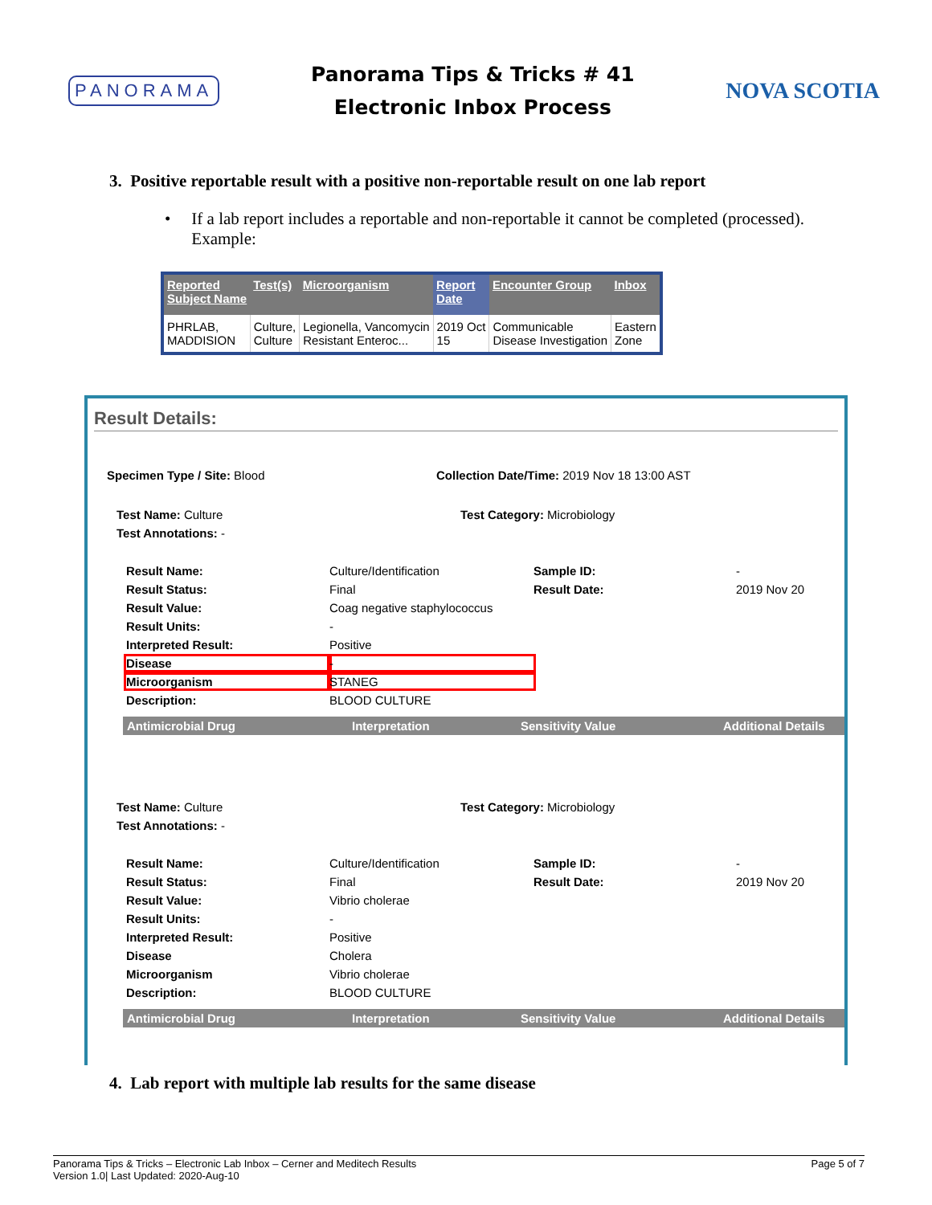PANORAMA
Panorama Tips & Tricks # 41
Electronic Inbox Process
NOVA SCOTIA
3. Positive reportable result with a positive non-reportable result on one lab report
• If a lab report includes a reportable and non-reportable it cannot be completed (processed). Example:
| Reported Subject Name | Test(s) | Microorganism | Report Date | Encounter Group | Inbox |
| --- | --- | --- | --- | --- | --- |
| PHRLAB, MADDISION | Culture, Culture | Legionella, Vancomycin Resistant Enteroc... | 2019 Oct 15 | Communicable Disease Investigation | Eastern Zone |
Result Details:
Specimen Type / Site: Blood Collection Date/Time: 2019 Nov 18 13:00 AST
Test Name: Culture Test Category: Microbiology
Test Annotations: -
Result Name: Culture/Identification Sample ID: - Result Status: Final Result Date: 2019 Nov 20 Result Value: Coag negative staphylococcus Result Units: - Interpreted Result: Positive Disease - Microorganism STANEG Description: BLOOD CULTURE
Antimicrobial Drug Interpretation Sensitivity Value Additional Details
Test Name: Culture Test Category: Microbiology
Test Annotations: -
Result Name: Culture/Identification Sample ID: - Result Status: Final Result Date: 2019 Nov 20 Result Value: Vibrio cholerae Result Units: - Interpreted Result: Positive Disease Cholera Microorganism Vibrio cholerae Description: BLOOD CULTURE
Antimicrobial Drug Interpretation Sensitivity Value Additional Details
4. Lab report with multiple lab results for the same disease
Panorama Tips & Tricks – Electronic Lab Inbox – Cerner and Meditech Results
Version 1.0| Last Updated: 2020-Aug-10
Page 5 of 7